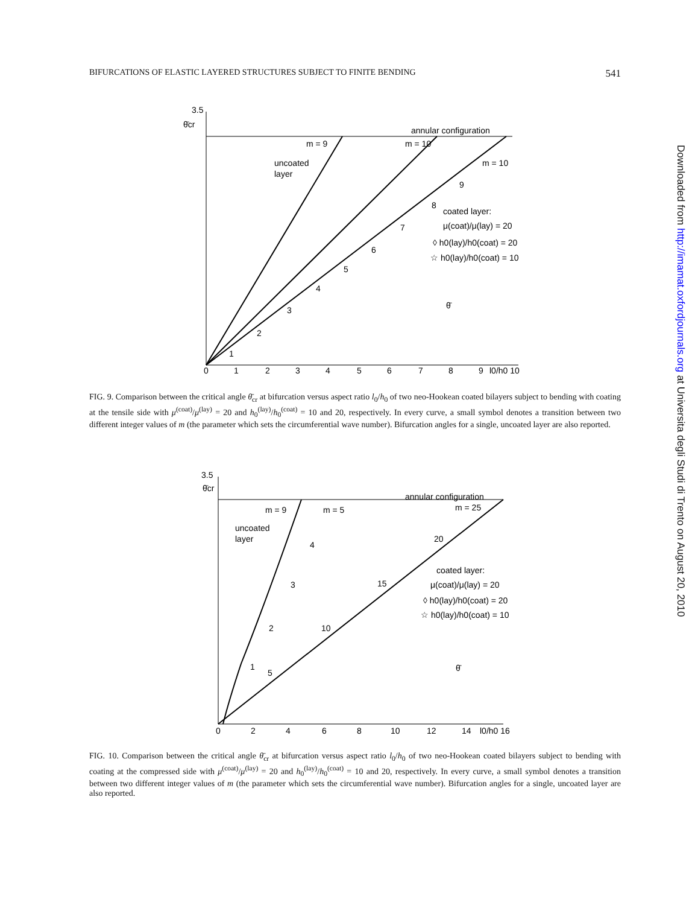BIFURCATIONS OF ELASTIC LAYERED STRUCTURES SUBJECT TO FINITE BENDING 541
3.5
θ̄cr
annular configuration
m = 9
m = 10
m = 10
uncoated
layer
coated layer:
μ(coat)/μ(lay) = 20
◊ h0(lay)/h0(coat) = 20
☆ h0(lay)/h0(coat) = 10
1
2
3
4
5
6
7
8
9
θ̄
0
1
2
3
4
5
6
7
8
9
l0/h0 10
FIG. 9. Comparison between the critical angle θ̄<sub>cr</sub> at bifurcation versus aspect ratio l<sub>0</sub>/h<sub>0</sub> of two neo-Hookean coated bilayers subject to bending with coating at the tensile side with μ<sup>(coat)</sup>/μ<sup>(lay)</sup> = 20 and h<sub>0</sub><sup>(lay)</sup>/h<sub>0</sub><sup>(coat)</sup> = 10 and 20, respectively. In every curve, a small symbol denotes a transition between two different integer values of m (the parameter which sets the circumferential wave number). Bifurcation angles for a single, uncoated layer are also reported.
3.5
θ̄cr
annular configuration
m = 9
m = 5
m = 25
uncoated
layer
coated layer:
μ(coat)/μ(lay) = 20
◊ h0(lay)/h0(coat) = 20
☆ h0(lay)/h0(coat) = 10
20
15
10
5
1
2
3
4
θ̄
0
2
4
6
8
10
12
14
l0/h0 16
FIG. 10. Comparison between the critical angle θ̄<sub>cr</sub> at bifurcation versus aspect ratio l<sub>0</sub>/h<sub>0</sub> of two neo-Hookean coated bilayers subject to bending with coating at the compressed side with μ<sup>(coat)</sup>/μ<sup>(lay)</sup> = 20 and h<sub>0</sub><sup>(lay)</sup>/h<sub>0</sub><sup>(coat)</sup> = 10 and 20, respectively. In every curve, a small symbol denotes a transition between two different integer values of m (the parameter which sets the circumferential wave number). Bifurcation angles for a single, uncoated layer are also reported.
Downloaded from http://imamat.oxfordjournals.org at Universita degli Studi di Trento on August 20, 2010